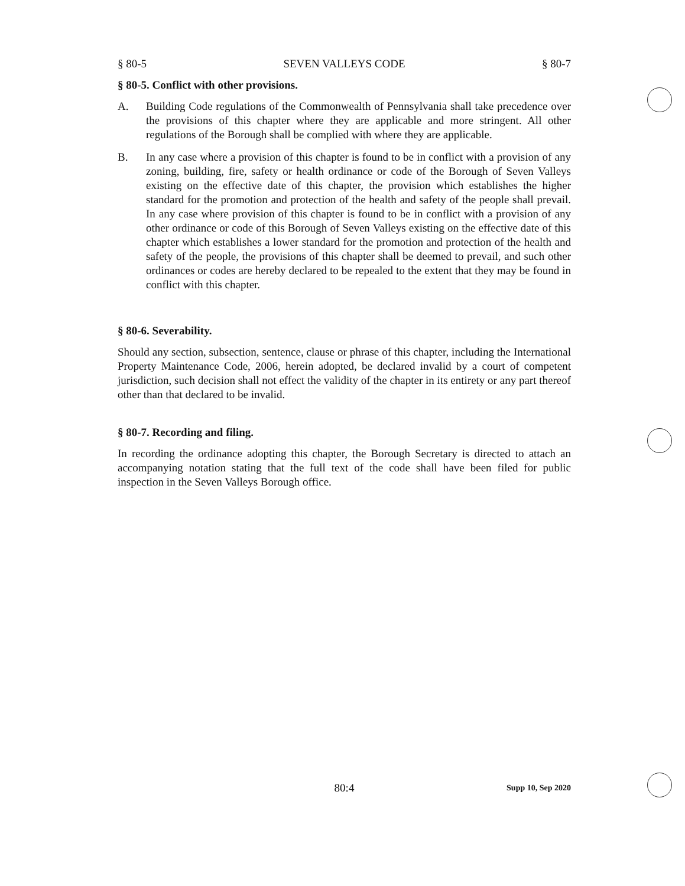§ 80-5 SEVEN VALLEYS CODE § 80-7
§ 80-5. Conflict with other provisions.
A. Building Code regulations of the Commonwealth of Pennsylvania shall take precedence over the provisions of this chapter where they are applicable and more stringent. All other regulations of the Borough shall be complied with where they are applicable.
B. In any case where a provision of this chapter is found to be in conflict with a provision of any zoning, building, fire, safety or health ordinance or code of the Borough of Seven Valleys existing on the effective date of this chapter, the provision which establishes the higher standard for the promotion and protection of the health and safety of the people shall prevail. In any case where provision of this chapter is found to be in conflict with a provision of any other ordinance or code of this Borough of Seven Valleys existing on the effective date of this chapter which establishes a lower standard for the promotion and protection of the health and safety of the people, the provisions of this chapter shall be deemed to prevail, and such other ordinances or codes are hereby declared to be repealed to the extent that they may be found in conflict with this chapter.
§ 80-6. Severability.
Should any section, subsection, sentence, clause or phrase of this chapter, including the International Property Maintenance Code, 2006, herein adopted, be declared invalid by a court of competent jurisdiction, such decision shall not effect the validity of the chapter in its entirety or any part thereof other than that declared to be invalid.
§ 80-7. Recording and filing.
In recording the ordinance adopting this chapter, the Borough Secretary is directed to attach an accompanying notation stating that the full text of the code shall have been filed for public inspection in the Seven Valleys Borough office.
80:4 Supp 10, Sep 2020